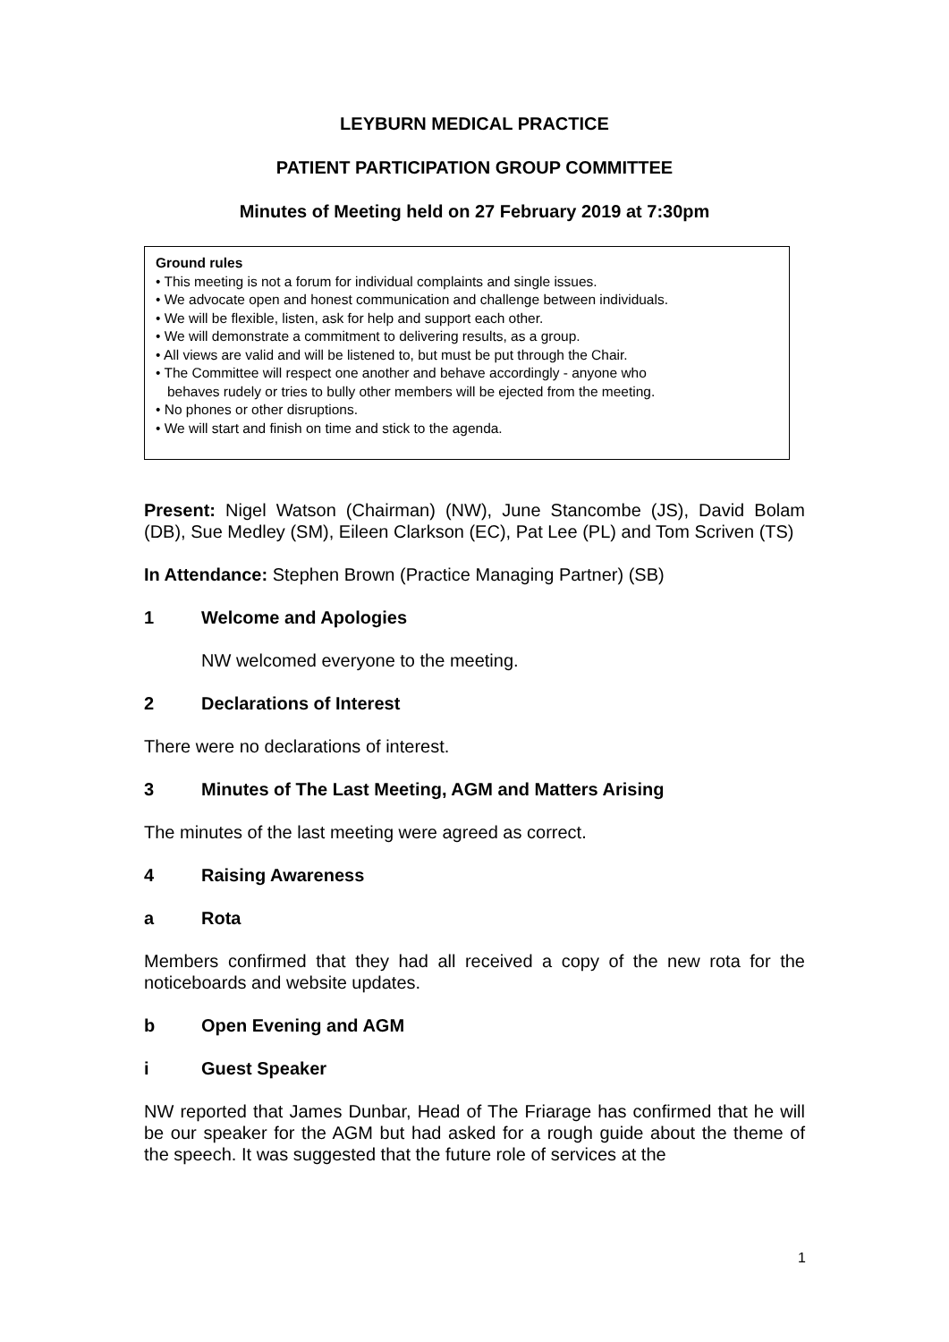LEYBURN MEDICAL PRACTICE
PATIENT PARTICIPATION GROUP COMMITTEE
Minutes of Meeting held on 27 February 2019 at 7:30pm
Ground rules
• This meeting is not a forum for individual complaints and single issues.
• We advocate open and honest communication and challenge between individuals.
• We will be flexible, listen, ask for help and support each other.
• We will demonstrate a commitment to delivering results, as a group.
• All views are valid and will be listened to, but must be put through the Chair.
• The Committee will respect one another and behave accordingly - anyone who
behaves rudely or tries to bully other members will be ejected from the meeting.
• No phones or other disruptions.
• We will start and finish on time and stick to the agenda.
Present: Nigel Watson (Chairman) (NW), June Stancombe (JS), David Bolam (DB), Sue Medley (SM), Eileen Clarkson (EC), Pat Lee (PL) and Tom Scriven (TS)
In Attendance: Stephen Brown (Practice Managing Partner) (SB)
1 Welcome and Apologies
NW welcomed everyone to the meeting.
2 Declarations of Interest
There were no declarations of interest.
3 Minutes of The Last Meeting, AGM and Matters Arising
The minutes of the last meeting were agreed as correct.
4 Raising Awareness
a Rota
Members confirmed that they had all received a copy of the new rota for the noticeboards and website updates.
b Open Evening and AGM
i Guest Speaker
NW reported that James Dunbar, Head of The Friarage has confirmed that he will be our speaker for the AGM but had asked for a rough guide about the theme of the speech. It was suggested that the future role of services at the
1